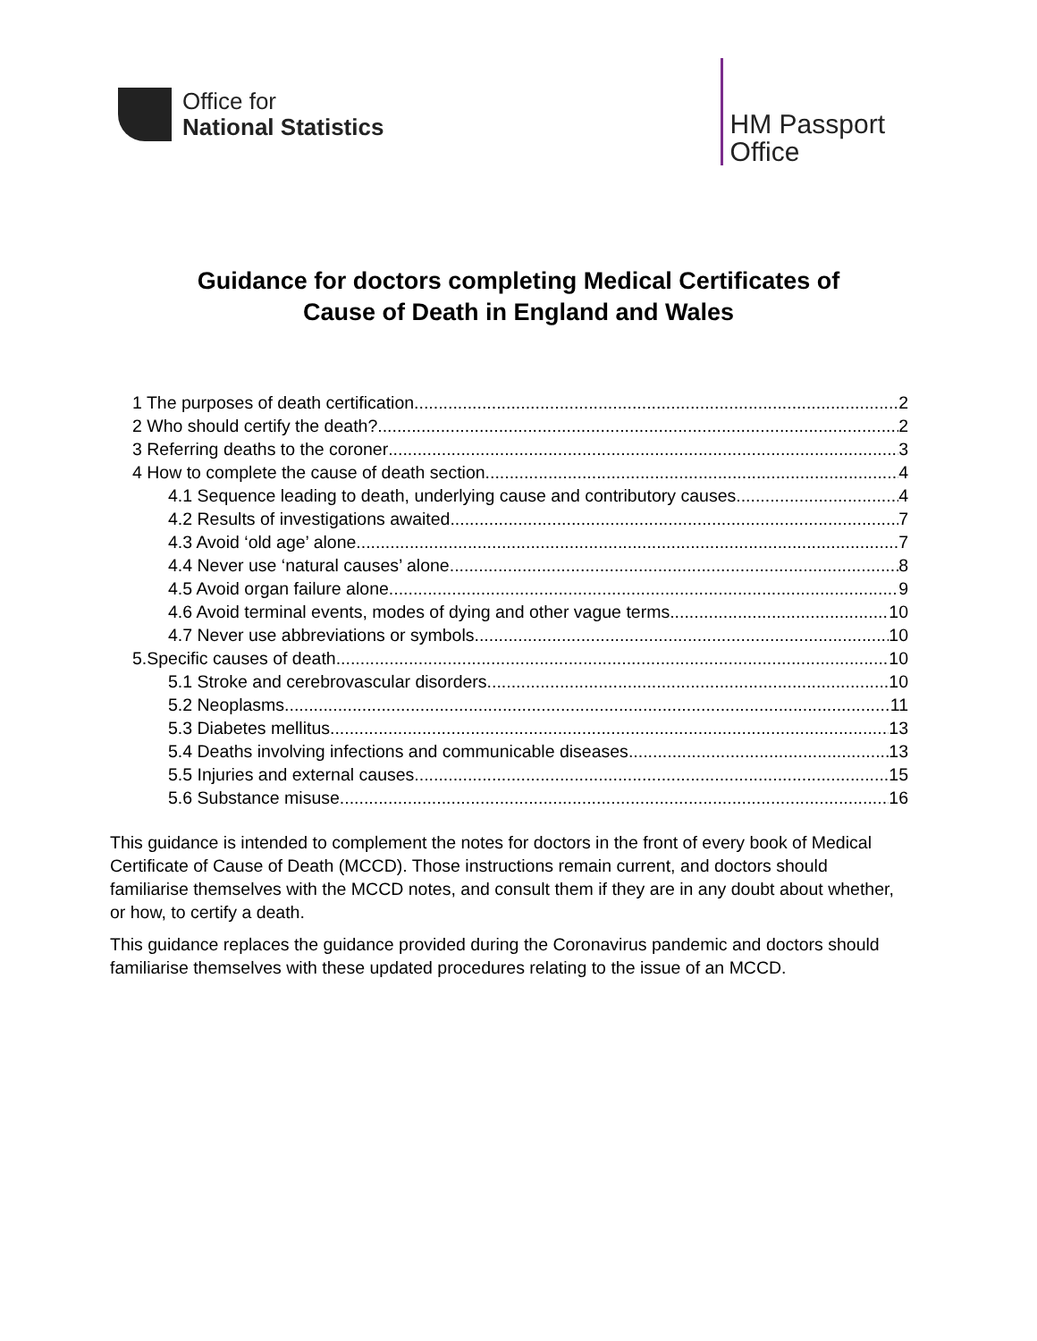Office for
National Statistics
HM Passport
Office
Guidance for doctors completing Medical Certificates of
Cause of Death in England and Wales
1 The purposes of death certification 2
2 Who should certify the death? 2
3 Referring deaths to the coroner 3
4 How to complete the cause of death section 4
4.1 Sequence leading to death, underlying cause and contributory causes 4
4.2 Results of investigations awaited 7
4.3 Avoid ‘old age’ alone 7
4.4 Never use ‘natural causes’ alone 8
4.5 Avoid organ failure alone 9
4.6 Avoid terminal events, modes of dying and other vague terms 10
4.7 Never use abbreviations or symbols 10
5.Specific causes of death 10
5.1 Stroke and cerebrovascular disorders 10
5.2 Neoplasms 11
5.3 Diabetes mellitus 13
5.4 Deaths involving infections and communicable diseases 13
5.5 Injuries and external causes 15
5.6 Substance misuse 16
This guidance is intended to complement the notes for doctors in the front of every book of Medical Certificate of Cause of Death (MCCD). Those instructions remain current, and doctors should familiarise themselves with the MCCD notes, and consult them if they are in any doubt about whether, or how, to certify a death.
This guidance replaces the guidance provided during the Coronavirus pandemic and doctors should familiarise themselves with these updated procedures relating to the issue of an MCCD.